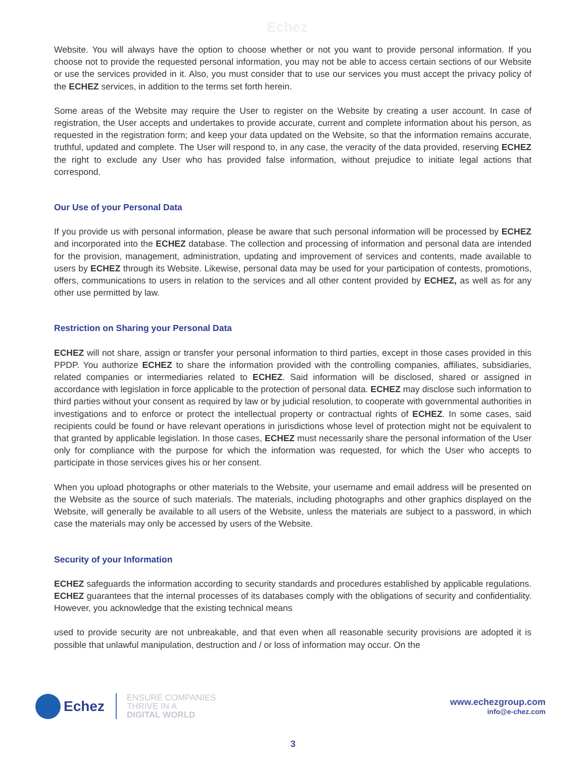Echez
Website. You will always have the option to choose whether or not you want to provide personal information. If you choose not to provide the requested personal information, you may not be able to access certain sections of our Website or use the services provided in it. Also, you must consider that to use our services you must accept the privacy policy of the ECHEZ services, in addition to the terms set forth herein.
Some areas of the Website may require the User to register on the Website by creating a user account. In case of registration, the User accepts and undertakes to provide accurate, current and complete information about his person, as requested in the registration form; and keep your data updated on the Website, so that the information remains accurate, truthful, updated and complete. The User will respond to, in any case, the veracity of the data provided, reserving ECHEZ the right to exclude any User who has provided false information, without prejudice to initiate legal actions that correspond.
Our Use of your Personal Data
If you provide us with personal information, please be aware that such personal information will be processed by ECHEZ and incorporated into the ECHEZ database. The collection and processing of information and personal data are intended for the provision, management, administration, updating and improvement of services and contents, made available to users by ECHEZ through its Website. Likewise, personal data may be used for your participation of contests, promotions, offers, communications to users in relation to the services and all other content provided by ECHEZ, as well as for any other use permitted by law.
Restriction on Sharing your Personal Data
ECHEZ will not share, assign or transfer your personal information to third parties, except in those cases provided in this PPDP. You authorize ECHEZ to share the information provided with the controlling companies, affiliates, subsidiaries, related companies or intermediaries related to ECHEZ. Said information will be disclosed, shared or assigned in accordance with legislation in force applicable to the protection of personal data. ECHEZ may disclose such information to third parties without your consent as required by law or by judicial resolution, to cooperate with governmental authorities in investigations and to enforce or protect the intellectual property or contractual rights of ECHEZ. In some cases, said recipients could be found or have relevant operations in jurisdictions whose level of protection might not be equivalent to that granted by applicable legislation. In those cases, ECHEZ must necessarily share the personal information of the User only for compliance with the purpose for which the information was requested, for which the User who accepts to participate in those services gives his or her consent.
When you upload photographs or other materials to the Website, your username and email address will be presented on the Website as the source of such materials. The materials, including photographs and other graphics displayed on the Website, will generally be available to all users of the Website, unless the materials are subject to a password, in which case the materials may only be accessed by users of the Website.
Security of your Information
ECHEZ safeguards the information according to security standards and procedures established by applicable regulations. ECHEZ guarantees that the internal processes of its databases comply with the obligations of security and confidentiality. However, you acknowledge that the existing technical means
used to provide security are not unbreakable, and that even when all reasonable security provisions are adopted it is possible that unlawful manipulation, destruction and / or loss of information may occur. On the
Echez
ENSURE COMPANIES
THRIVE IN A
DIGITAL WORLD
www.echezgroup.com
info@e-chez.com
3